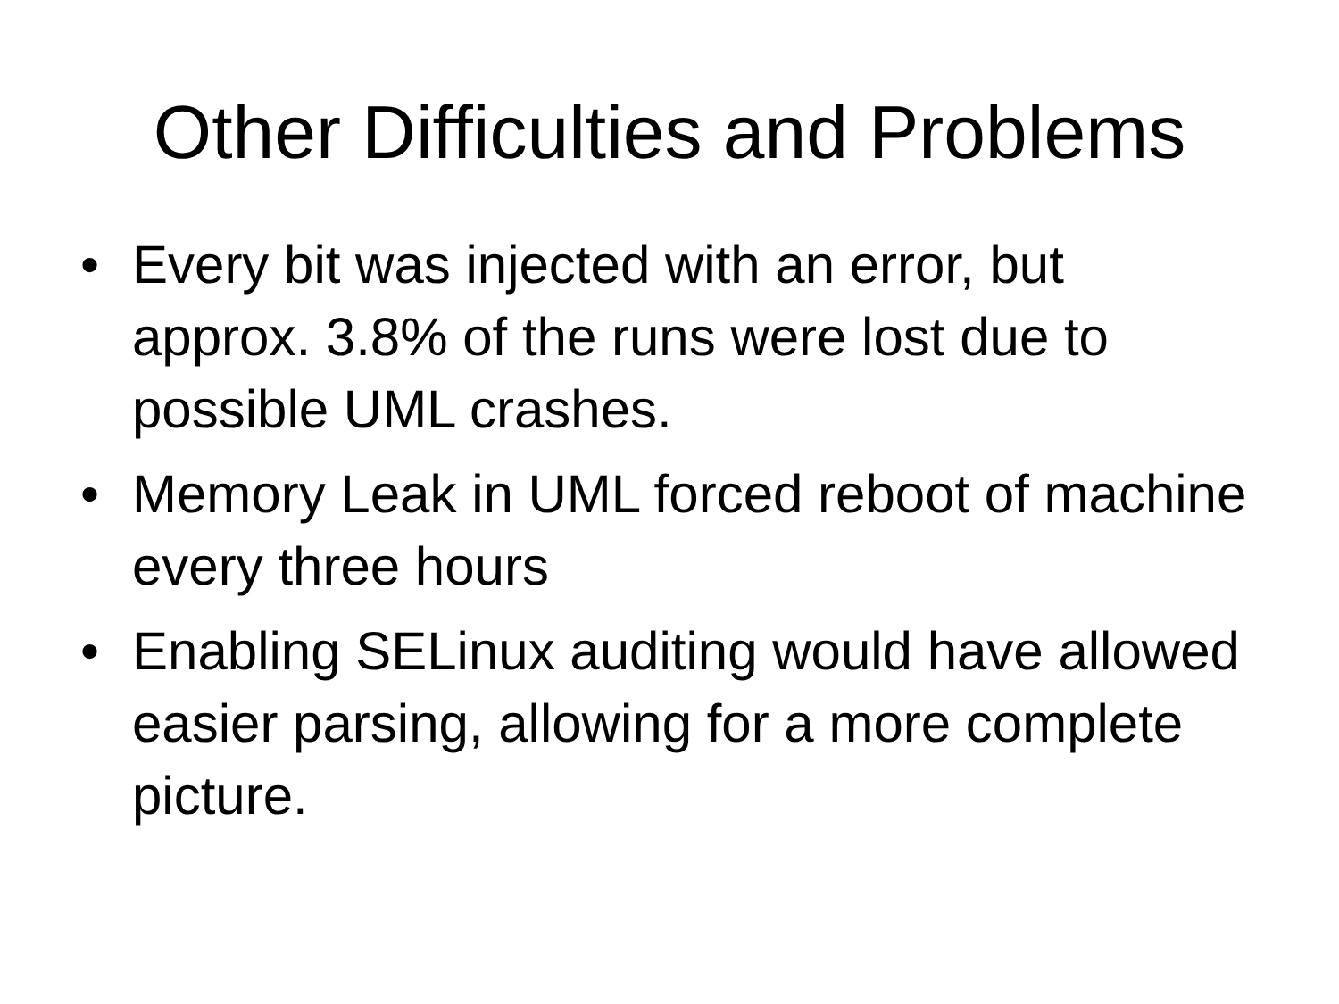Other Difficulties and Problems
• Every bit was injected with an error, but approx. 3.8% of the runs were lost due to possible UML crashes.
• Memory Leak in UML forced reboot of machine every three hours
• Enabling SELinux auditing would have allowed easier parsing, allowing for a more complete picture.